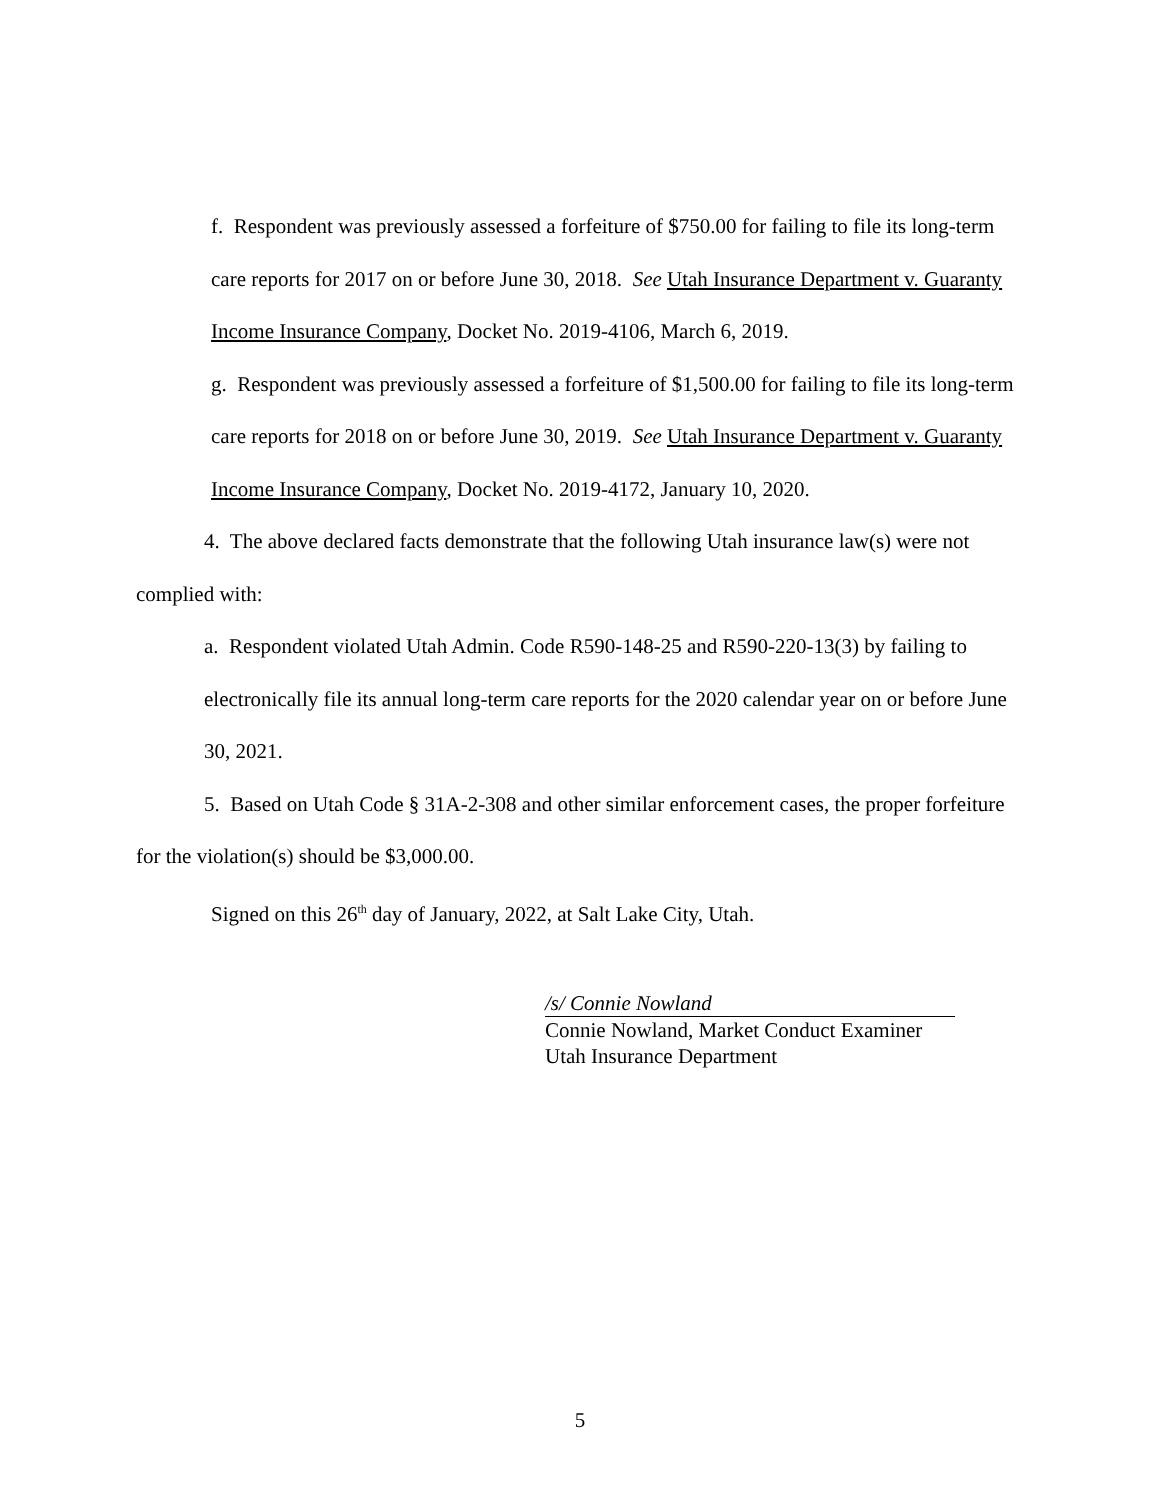f. Respondent was previously assessed a forfeiture of $750.00 for failing to file its long-term care reports for 2017 on or before June 30, 2018. See Utah Insurance Department v. Guaranty Income Insurance Company, Docket No. 2019-4106, March 6, 2019.
g. Respondent was previously assessed a forfeiture of $1,500.00 for failing to file its long-term care reports for 2018 on or before June 30, 2019. See Utah Insurance Department v. Guaranty Income Insurance Company, Docket No. 2019-4172, January 10, 2020.
4. The above declared facts demonstrate that the following Utah insurance law(s) were not complied with:
a. Respondent violated Utah Admin. Code R590-148-25 and R590-220-13(3) by failing to electronically file its annual long-term care reports for the 2020 calendar year on or before June 30, 2021.
5. Based on Utah Code § 31A-2-308 and other similar enforcement cases, the proper forfeiture for the violation(s) should be $3,000.00.
Signed on this 26<sup>th</sup> day of January, 2022, at Salt Lake City, Utah.
/s/ Connie Nowland
Connie Nowland, Market Conduct Examiner
Utah Insurance Department
5